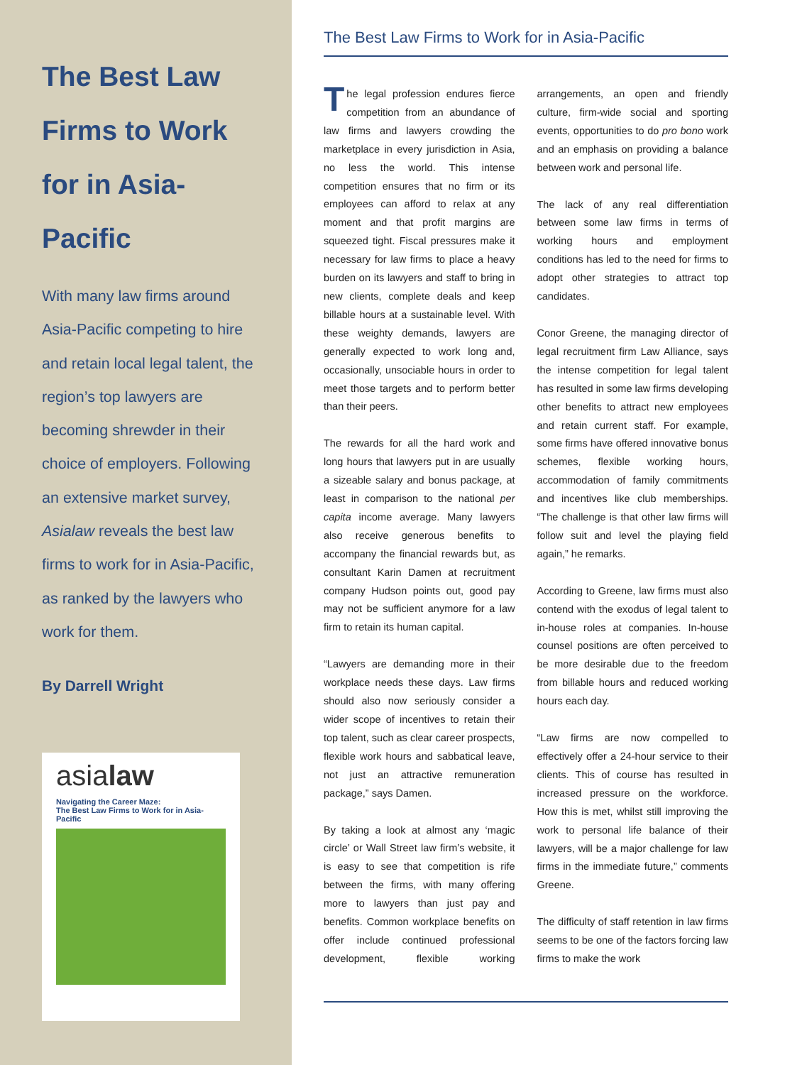The Best Law Firms to Work for in Asia-Pacific
With many law firms around Asia-Pacific competing to hire and retain local legal talent, the region’s top lawyers are becoming shrewder in their choice of employers. Following an extensive market survey, Asialaw reveals the best law firms to work for in Asia-Pacific, as ranked by the lawyers who work for them.
By Darrell Wright
asialaw
Navigating the Career Maze:
The Best Law Firms to Work for in Asia-Pacific
The Best Law Firms to Work for in Asia-Pacific
The legal profession endures fierce competition from an abundance of law firms and lawyers crowding the marketplace in every jurisdiction in Asia, no less the world. This intense competition ensures that no firm or its employees can afford to relax at any moment and that profit margins are squeezed tight. Fiscal pressures make it necessary for law firms to place a heavy burden on its lawyers and staff to bring in new clients, complete deals and keep billable hours at a sustainable level. With these weighty demands, lawyers are generally expected to work long and, occasionally, unsociable hours in order to meet those targets and to perform better than their peers.
The rewards for all the hard work and long hours that lawyers put in are usually a sizeable salary and bonus package, at least in comparison to the national per capita income average. Many lawyers also receive generous benefits to accompany the financial rewards but, as consultant Karin Damen at recruitment company Hudson points out, good pay may not be sufficient anymore for a law firm to retain its human capital.
“Lawyers are demanding more in their workplace needs these days. Law firms should also now seriously consider a wider scope of incentives to retain their top talent, such as clear career prospects, flexible work hours and sabbatical leave, not just an attractive remuneration package,” says Damen.
By taking a look at almost any ‘magic circle’ or Wall Street law firm’s website, it is easy to see that competition is rife between the firms, with many offering more to lawyers than just pay and benefits. Common workplace benefits on offer include continued professional development, flexible working arrangements, an open and friendly culture, firm-wide social and sporting events, opportunities to do pro bono work and an emphasis on providing a balance between work and personal life.
The lack of any real differentiation between some law firms in terms of working hours and employment conditions has led to the need for firms to adopt other strategies to attract top candidates.
Conor Greene, the managing director of legal recruitment firm Law Alliance, says the intense competition for legal talent has resulted in some law firms developing other benefits to attract new employees and retain current staff. For example, some firms have offered innovative bonus schemes, flexible working hours, accommodation of family commitments and incentives like club memberships. “The challenge is that other law firms will follow suit and level the playing field again,” he remarks.
According to Greene, law firms must also contend with the exodus of legal talent to in-house roles at companies. In-house counsel positions are often perceived to be more desirable due to the freedom from billable hours and reduced working hours each day.
“Law firms are now compelled to effectively offer a 24-hour service to their clients. This of course has resulted in increased pressure on the workforce. How this is met, whilst still improving the work to personal life balance of their lawyers, will be a major challenge for law firms in the immediate future,” comments Greene.
The difficulty of staff retention in law firms seems to be one of the factors forcing law firms to make the work